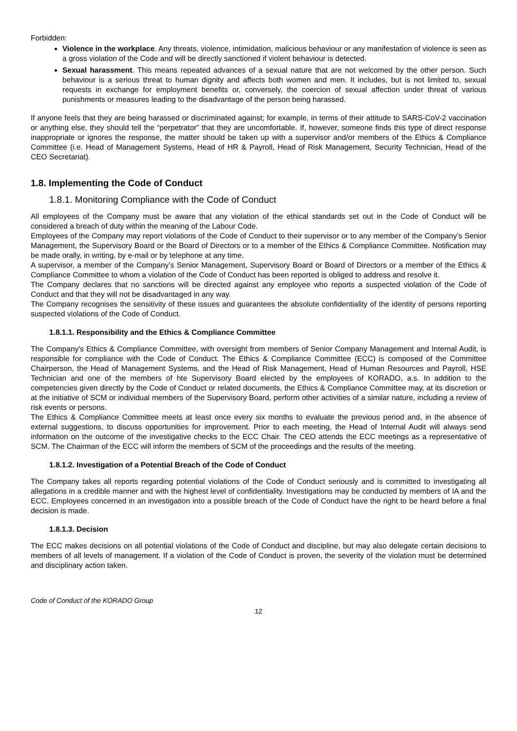Forbidden:
Violence in the workplace. Any threats, violence, intimidation, malicious behaviour or any manifestation of violence is seen as a gross violation of the Code and will be directly sanctioned if violent behaviour is detected.
Sexual harassment. This means repeated advances of a sexual nature that are not welcomed by the other person. Such behaviour is a serious threat to human dignity and affects both women and men. It includes, but is not limited to, sexual requests in exchange for employment benefits or, conversely, the coercion of sexual affection under threat of various punishments or measures leading to the disadvantage of the person being harassed.
If anyone feels that they are being harassed or discriminated against; for example, in terms of their attitude to SARS-CoV-2 vaccination or anything else, they should tell the “perpetrator” that they are uncomfortable. If, however, someone finds this type of direct response inappropriate or ignores the response, the matter should be taken up with a supervisor and/or members of the Ethics & Compliance Committee (i.e. Head of Management Systems, Head of HR & Payroll, Head of Risk Management, Security Technician, Head of the CEO Secretariat).
1.8. Implementing the Code of Conduct
1.8.1. Monitoring Compliance with the Code of Conduct
All employees of the Company must be aware that any violation of the ethical standards set out in the Code of Conduct will be considered a breach of duty within the meaning of the Labour Code.
Employees of the Company may report violations of the Code of Conduct to their supervisor or to any member of the Company’s Senior Management, the Supervisory Board or the Board of Directors or to a member of the Ethics & Compliance Committee. Notification may be made orally, in writing, by e-mail or by telephone at any time.
A supervisor, a member of the Company’s Senior Management, Supervisory Board or Board of Directors or a member of the Ethics & Compliance Committee to whom a violation of the Code of Conduct has been reported is obliged to address and resolve it.
The Company declares that no sanctions will be directed against any employee who reports a suspected violation of the Code of Conduct and that they will not be disadvantaged in any way.
The Company recognises the sensitivity of these issues and guarantees the absolute confidentiality of the identity of persons reporting suspected violations of the Code of Conduct.
1.8.1.1. Responsibility and the Ethics & Compliance Committee
The Company's Ethics & Compliance Committee, with oversight from members of Senior Company Management and Internal Audit, is responsible for compliance with the Code of Conduct. The Ethics & Compliance Committee (ECC) is composed of the Committee Chairperson, the Head of Management Systems, and the Head of Risk Management, Head of Human Resources and Payroll, HSE Technician and one of the members of hte Supervisory Board elected by the employees of KORADO, a.s. In addition to the competencies given directly by the Code of Conduct or related documents, the Ethics & Compliance Committee may, at its discretion or at the initiative of SCM or individual members of the Supervisory Board, perform other activities of a similar nature, including a review of risk events or persons.
The Ethics & Compliance Committee meets at least once every six months to evaluate the previous period and, in the absence of external suggestions, to discuss opportunities for improvement. Prior to each meeting, the Head of Internal Audit will always send information on the outcome of the investigative checks to the ECC Chair. The CEO attends the ECC meetings as a representative of SCM. The Chairman of the ECC will inform the members of SCM of the proceedings and the results of the meeting.
1.8.1.2. Investigation of a Potential Breach of the Code of Conduct
The Company takes all reports regarding potential violations of the Code of Conduct seriously and is committed to investigating all allegations in a credible manner and with the highest level of confidentiality. Investigations may be conducted by members of IA and the ECC. Employees concerned in an investigation into a possible breach of the Code of Conduct have the right to be heard before a final decision is made.
1.8.1.3. Decision
The ECC makes decisions on all potential violations of the Code of Conduct and discipline, but may also delegate certain decisions to members of all levels of management. If a violation of the Code of Conduct is proven, the severity of the violation must be determined and disciplinary action taken.
Code of Conduct of the KORADO Group
12